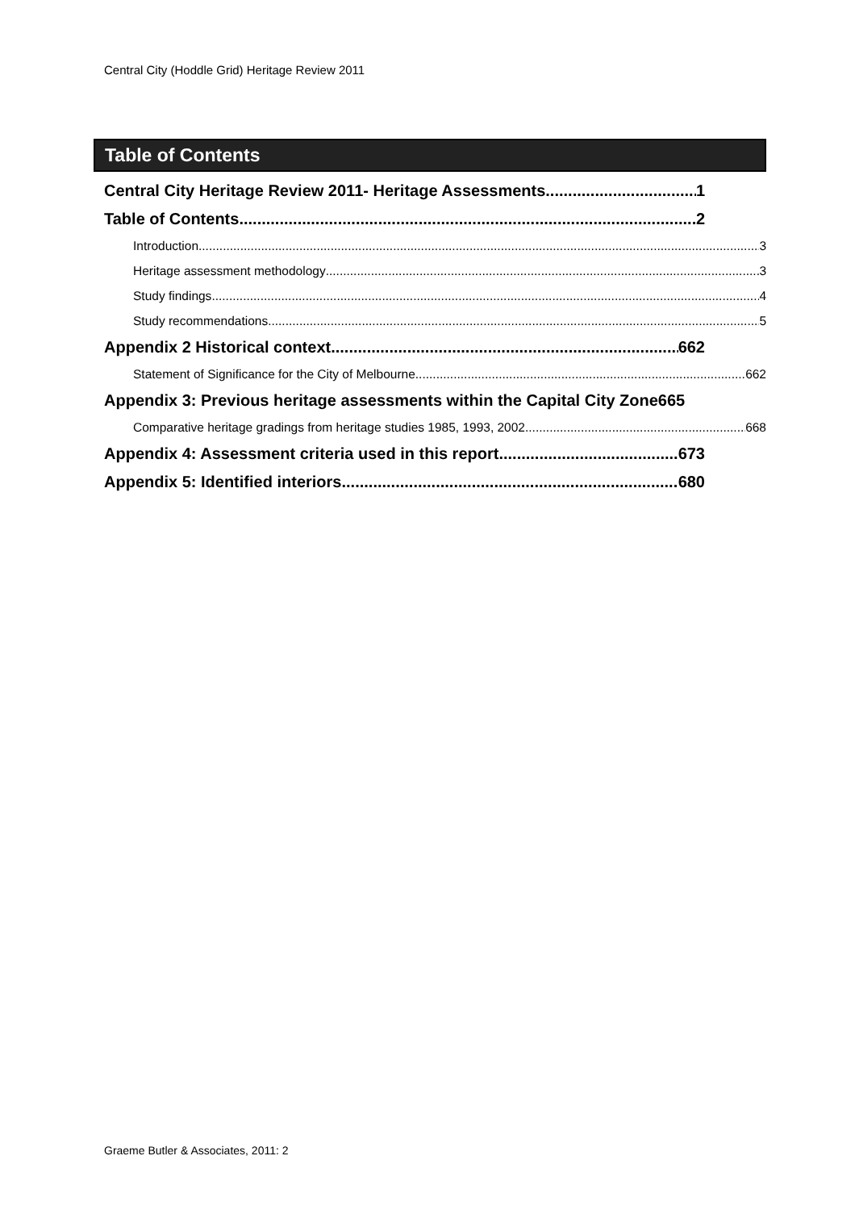Central City (Hoddle Grid) Heritage Review 2011
Table of Contents
Central City Heritage Review 2011- Heritage Assessments 1
Table of Contents 2
Introduction 3
Heritage assessment methodology 3
Study findings 4
Study recommendations 5
Appendix 2 Historical context 662
Statement of Significance for the City of Melbourne 662
Appendix 3: Previous heritage assessments within the Capital City Zone665
Comparative heritage gradings from heritage studies 1985, 1993, 2002 668
Appendix 4: Assessment criteria used in this report 673
Appendix 5: Identified interiors 680
Graeme Butler & Associates, 2011: 2